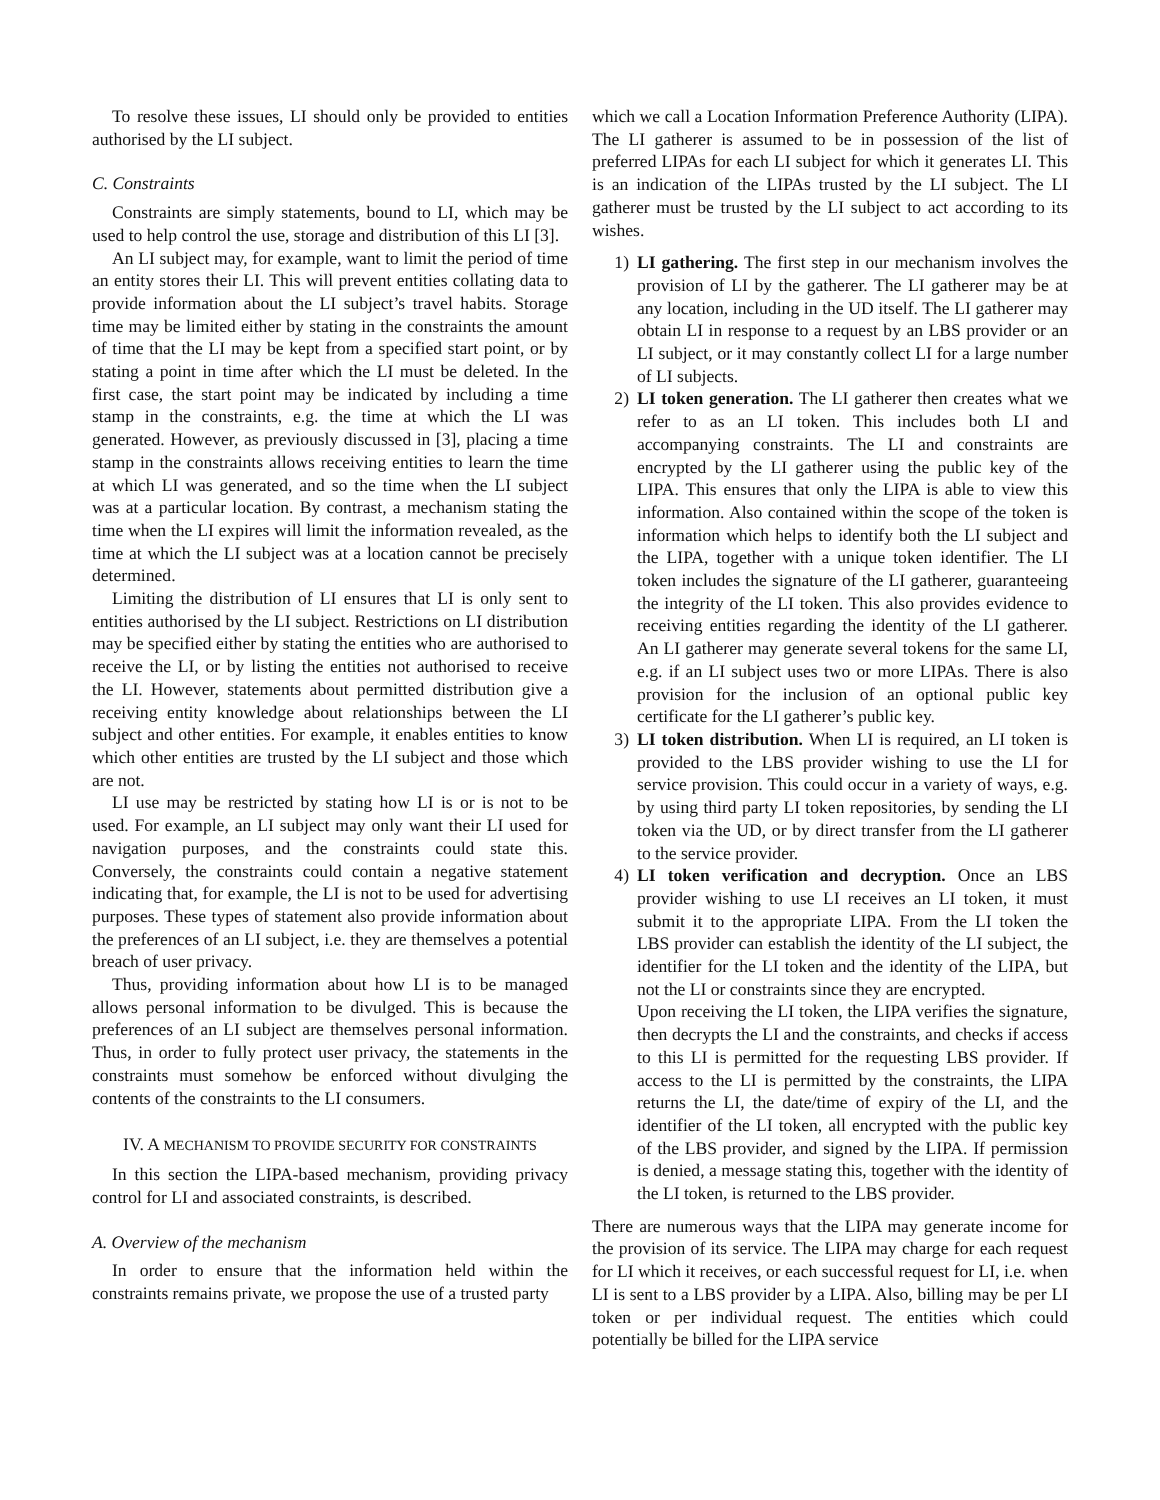To resolve these issues, LI should only be provided to entities authorised by the LI subject.
C. Constraints
Constraints are simply statements, bound to LI, which may be used to help control the use, storage and distribution of this LI [3].
An LI subject may, for example, want to limit the period of time an entity stores their LI. This will prevent entities collating data to provide information about the LI subject’s travel habits. Storage time may be limited either by stating in the constraints the amount of time that the LI may be kept from a specified start point, or by stating a point in time after which the LI must be deleted. In the first case, the start point may be indicated by including a time stamp in the constraints, e.g. the time at which the LI was generated. However, as previously discussed in [3], placing a time stamp in the constraints allows receiving entities to learn the time at which LI was generated, and so the time when the LI subject was at a particular location. By contrast, a mechanism stating the time when the LI expires will limit the information revealed, as the time at which the LI subject was at a location cannot be precisely determined.
Limiting the distribution of LI ensures that LI is only sent to entities authorised by the LI subject. Restrictions on LI distribution may be specified either by stating the entities who are authorised to receive the LI, or by listing the entities not authorised to receive the LI. However, statements about permitted distribution give a receiving entity knowledge about relationships between the LI subject and other entities. For example, it enables entities to know which other entities are trusted by the LI subject and those which are not.
LI use may be restricted by stating how LI is or is not to be used. For example, an LI subject may only want their LI used for navigation purposes, and the constraints could state this. Conversely, the constraints could contain a negative statement indicating that, for example, the LI is not to be used for advertising purposes. These types of statement also provide information about the preferences of an LI subject, i.e. they are themselves a potential breach of user privacy.
Thus, providing information about how LI is to be managed allows personal information to be divulged. This is because the preferences of an LI subject are themselves personal information. Thus, in order to fully protect user privacy, the statements in the constraints must somehow be enforced without divulging the contents of the constraints to the LI consumers.
IV. A MECHANISM TO PROVIDE SECURITY FOR CONSTRAINTS
In this section the LIPA-based mechanism, providing privacy control for LI and associated constraints, is described.
A. Overview of the mechanism
In order to ensure that the information held within the constraints remains private, we propose the use of a trusted party
which we call a Location Information Preference Authority (LIPA). The LI gatherer is assumed to be in possession of the list of preferred LIPAs for each LI subject for which it generates LI. This is an indication of the LIPAs trusted by the LI subject. The LI gatherer must be trusted by the LI subject to act according to its wishes.
1) LI gathering. The first step in our mechanism involves the provision of LI by the gatherer. The LI gatherer may be at any location, including in the UD itself. The LI gatherer may obtain LI in response to a request by an LBS provider or an LI subject, or it may constantly collect LI for a large number of LI subjects.
2) LI token generation. The LI gatherer then creates what we refer to as an LI token. This includes both LI and accompanying constraints. The LI and constraints are encrypted by the LI gatherer using the public key of the LIPA. This ensures that only the LIPA is able to view this information. Also contained within the scope of the token is information which helps to identify both the LI subject and the LIPA, together with a unique token identifier. The LI token includes the signature of the LI gatherer, guaranteeing the integrity of the LI token. This also provides evidence to receiving entities regarding the identity of the LI gatherer. An LI gatherer may generate several tokens for the same LI, e.g. if an LI subject uses two or more LIPAs. There is also provision for the inclusion of an optional public key certificate for the LI gatherer’s public key.
3) LI token distribution. When LI is required, an LI token is provided to the LBS provider wishing to use the LI for service provision. This could occur in a variety of ways, e.g. by using third party LI token repositories, by sending the LI token via the UD, or by direct transfer from the LI gatherer to the service provider.
4) LI token verification and decryption. Once an LBS provider wishing to use LI receives an LI token, it must submit it to the appropriate LIPA. From the LI token the LBS provider can establish the identity of the LI subject, the identifier for the LI token and the identity of the LIPA, but not the LI or constraints since they are encrypted.
Upon receiving the LI token, the LIPA verifies the signature, then decrypts the LI and the constraints, and checks if access to this LI is permitted for the requesting LBS provider. If access to the LI is permitted by the constraints, the LIPA returns the LI, the date/time of expiry of the LI, and the identifier of the LI token, all encrypted with the public key of the LBS provider, and signed by the LIPA. If permission is denied, a message stating this, together with the identity of the LI token, is returned to the LBS provider.
There are numerous ways that the LIPA may generate income for the provision of its service. The LIPA may charge for each request for LI which it receives, or each successful request for LI, i.e. when LI is sent to a LBS provider by a LIPA. Also, billing may be per LI token or per individual request. The entities which could potentially be billed for the LIPA service